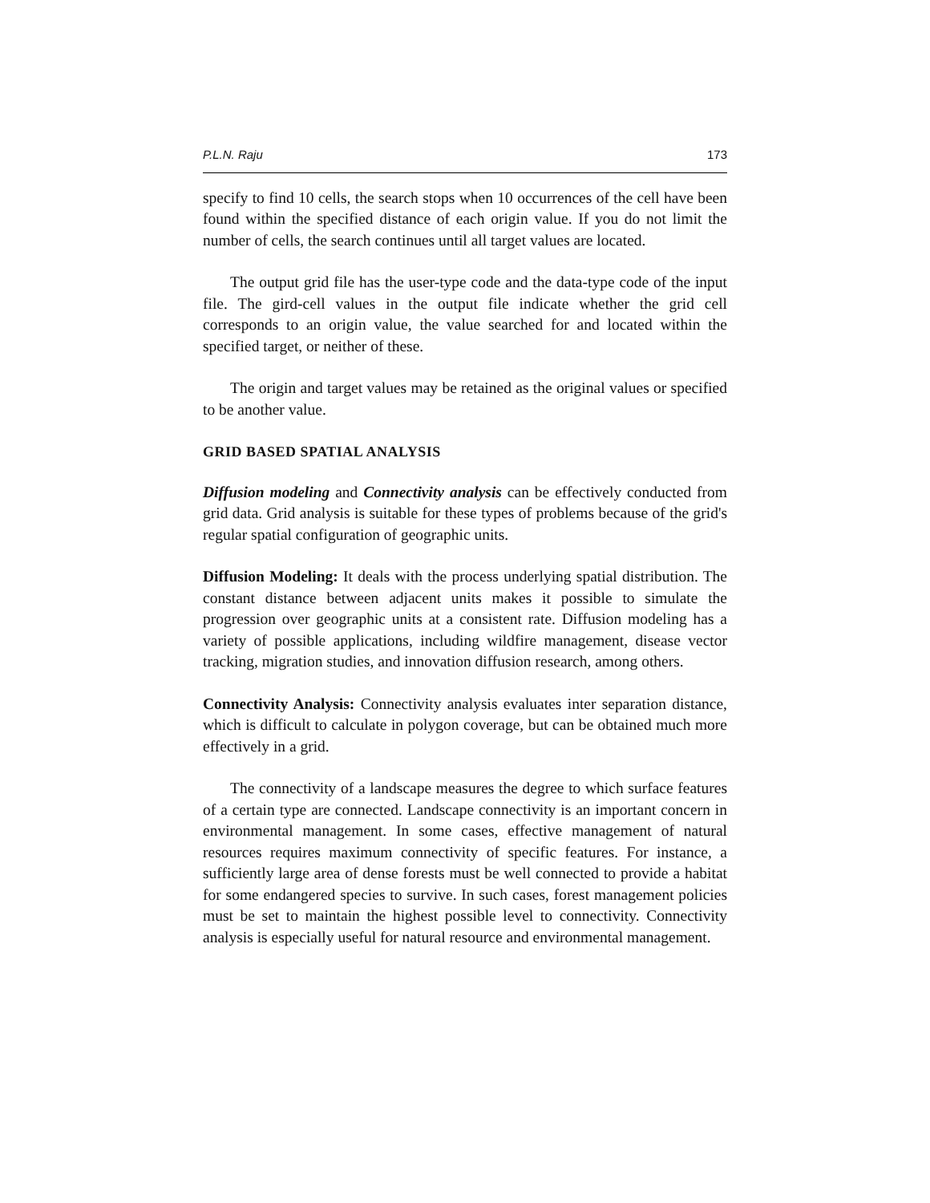P.L.N. Raju 173
specify to find 10 cells, the search stops when 10 occurrences of the cell have been found within the specified distance of each origin value. If you do not limit the number of cells, the search continues until all target values are located.
The output grid file has the user-type code and the data-type code of the input file. The gird-cell values in the output file indicate whether the grid cell corresponds to an origin value, the value searched for and located within the specified target, or neither of these.
The origin and target values may be retained as the original values or specified to be another value.
GRID BASED SPATIAL ANALYSIS
Diffusion modeling and Connectivity analysis can be effectively conducted from grid data. Grid analysis is suitable for these types of problems because of the grid's regular spatial configuration of geographic units.
Diffusion Modeling: It deals with the process underlying spatial distribution. The constant distance between adjacent units makes it possible to simulate the progression over geographic units at a consistent rate. Diffusion modeling has a variety of possible applications, including wildfire management, disease vector tracking, migration studies, and innovation diffusion research, among others.
Connectivity Analysis: Connectivity analysis evaluates inter separation distance, which is difficult to calculate in polygon coverage, but can be obtained much more effectively in a grid.
The connectivity of a landscape measures the degree to which surface features of a certain type are connected. Landscape connectivity is an important concern in environmental management. In some cases, effective management of natural resources requires maximum connectivity of specific features. For instance, a sufficiently large area of dense forests must be well connected to provide a habitat for some endangered species to survive. In such cases, forest management policies must be set to maintain the highest possible level to connectivity. Connectivity analysis is especially useful for natural resource and environmental management.